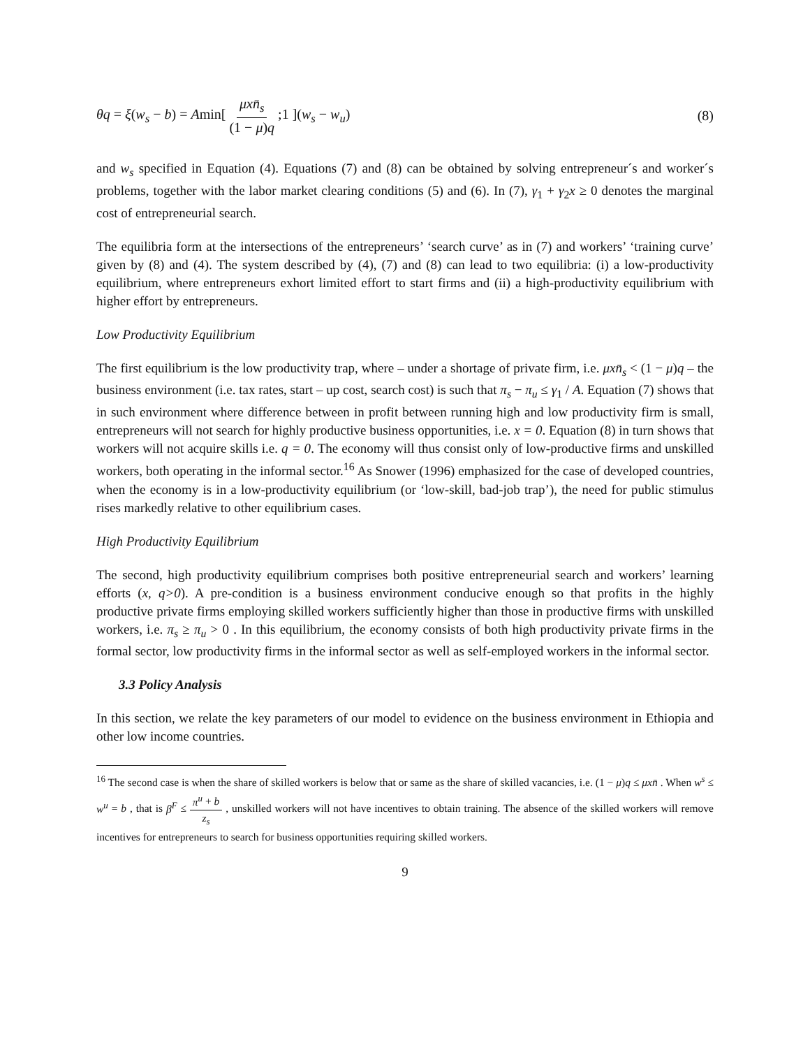θq = ξ(w<sub>s</sub> − b) = Amin[ μxn̄<sub>s</sub> (1 − μ)q ;1 ](w<sub>s</sub> − w<sub>u</sub>)
(8)
and w<sub>s</sub> specified in Equation (4). Equations (7) and (8) can be obtained by solving entrepreneur´s and worker´s problems, together with the labor market clearing conditions (5) and (6). In (7), γ<sub>1</sub> + γ<sub>2</sub>x ≥ 0 denotes the marginal cost of entrepreneurial search.
The equilibria form at the intersections of the entrepreneurs’ ‘search curve’ as in (7) and workers’ ‘training curve’ given by (8) and (4). The system described by (4), (7) and (8) can lead to two equilibria: (i) a low-productivity equilibrium, where entrepreneurs exhort limited effort to start firms and (ii) a high-productivity equilibrium with higher effort by entrepreneurs.
Low Productivity Equilibrium
The first equilibrium is the low productivity trap, where – under a shortage of private firm, i.e. μxn̄<sub>s</sub> < (1 − μ)q – the business environment (i.e. tax rates, start – up cost, search cost) is such that π<sub>s</sub> − π<sub>u</sub> ≤ γ<sub>1</sub> / A. Equation (7) shows that in such environment where difference between in profit between running high and low productivity firm is small, entrepreneurs will not search for highly productive business opportunities, i.e. x = 0. Equation (8) in turn shows that workers will not acquire skills i.e. q = 0. The economy will thus consist only of low-productive firms and unskilled workers, both operating in the informal sector.<sup>16</sup> As Snower (1996) emphasized for the case of developed countries, when the economy is in a low-productivity equilibrium (or ‘low-skill, bad-job trap’), the need for public stimulus rises markedly relative to other equilibrium cases.
High Productivity Equilibrium
The second, high productivity equilibrium comprises both positive entrepreneurial search and workers’ learning efforts (x, q>0). A pre-condition is a business environment conducive enough so that profits in the highly productive private firms employing skilled workers sufficiently higher than those in productive firms with unskilled workers, i.e. π<sub>s</sub> ≥ π<sub>u</sub> > 0 . In this equilibrium, the economy consists of both high productivity private firms in the formal sector, low productivity firms in the informal sector as well as self-employed workers in the informal sector.
3.3 Policy Analysis
In this section, we relate the key parameters of our model to evidence on the business environment in Ethiopia and other low income countries.
<sup>16</sup> The second case is when the share of skilled workers is below that or same as the share of skilled vacancies, i.e. (1 − μ)q ≤ μxn̄ . When w<sup>s</sup> ≤ w<sup>u</sup> = b , that is β<sup>F</sup> ≤ π<sup>u</sup> + b z<sub>s</sub> , unskilled workers will not have incentives to obtain training. The absence of the skilled workers will remove incentives for entrepreneurs to search for business opportunities requiring skilled workers.
9